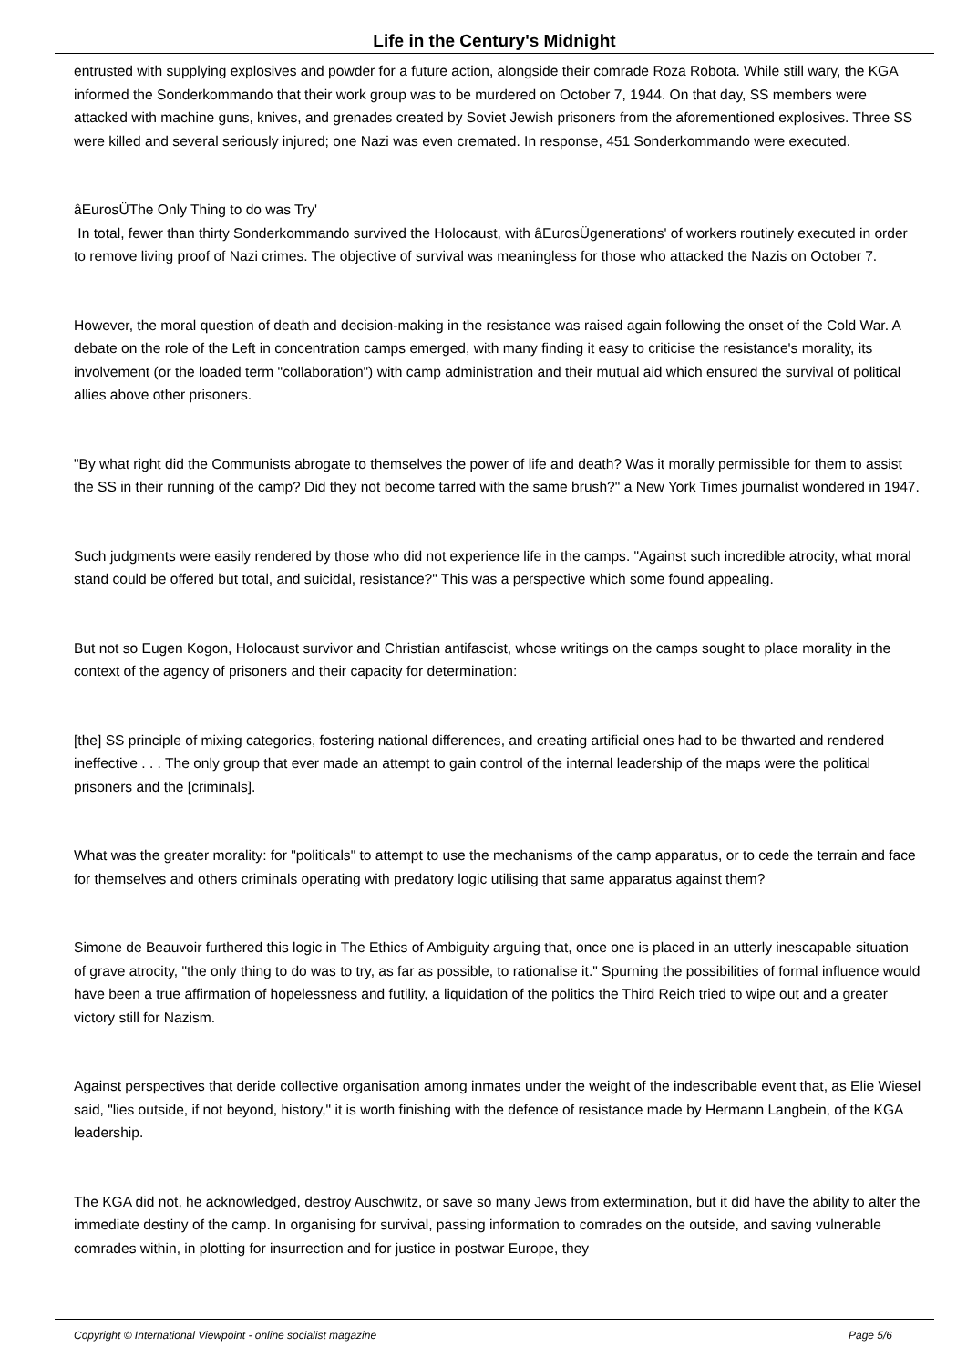Life in the Century's Midnight
entrusted with supplying explosives and powder for a future action, alongside their comrade Roza Robota. While still wary, the KGA informed the Sonderkommando that their work group was to be murdered on October 7, 1944. On that day, SS members were attacked with machine guns, knives, and grenades created by Soviet Jewish prisoners from the aforementioned explosives. Three SS were killed and several seriously injured; one Nazi was even cremated. In response, 451 Sonderkommando were executed.
âEurosÜThe Only Thing to do was Try'
In total, fewer than thirty Sonderkommando survived the Holocaust, with âEurosÜgenerations' of workers routinely executed in order to remove living proof of Nazi crimes. The objective of survival was meaningless for those who attacked the Nazis on October 7.
However, the moral question of death and decision-making in the resistance was raised again following the onset of the Cold War. A debate on the role of the Left in concentration camps emerged, with many finding it easy to criticise the resistance's morality, its involvement (or the loaded term "collaboration") with camp administration and their mutual aid which ensured the survival of political allies above other prisoners.
"By what right did the Communists abrogate to themselves the power of life and death? Was it morally permissible for them to assist the SS in their running of the camp? Did they not become tarred with the same brush?" a New York Times journalist wondered in 1947.
Such judgments were easily rendered by those who did not experience life in the camps. "Against such incredible atrocity, what moral stand could be offered but total, and suicidal, resistance?" This was a perspective which some found appealing.
But not so Eugen Kogon, Holocaust survivor and Christian antifascist, whose writings on the camps sought to place morality in the context of the agency of prisoners and their capacity for determination:
[the] SS principle of mixing categories, fostering national differences, and creating artificial ones had to be thwarted and rendered ineffective . . . The only group that ever made an attempt to gain control of the internal leadership of the maps were the political prisoners and the [criminals].
What was the greater morality: for "politicals" to attempt to use the mechanisms of the camp apparatus, or to cede the terrain and face for themselves and others criminals operating with predatory logic utilising that same apparatus against them?
Simone de Beauvoir furthered this logic in The Ethics of Ambiguity arguing that, once one is placed in an utterly inescapable situation of grave atrocity, "the only thing to do was to try, as far as possible, to rationalise it." Spurning the possibilities of formal influence would have been a true affirmation of hopelessness and futility, a liquidation of the politics the Third Reich tried to wipe out and a greater victory still for Nazism.
Against perspectives that deride collective organisation among inmates under the weight of the indescribable event that, as Elie Wiesel said, "lies outside, if not beyond, history," it is worth finishing with the defence of resistance made by Hermann Langbein, of the KGA leadership.
The KGA did not, he acknowledged, destroy Auschwitz, or save so many Jews from extermination, but it did have the ability to alter the immediate destiny of the camp. In organising for survival, passing information to comrades on the outside, and saving vulnerable comrades within, in plotting for insurrection and for justice in postwar Europe, they
Copyright © International Viewpoint - online socialist magazine Page 5/6